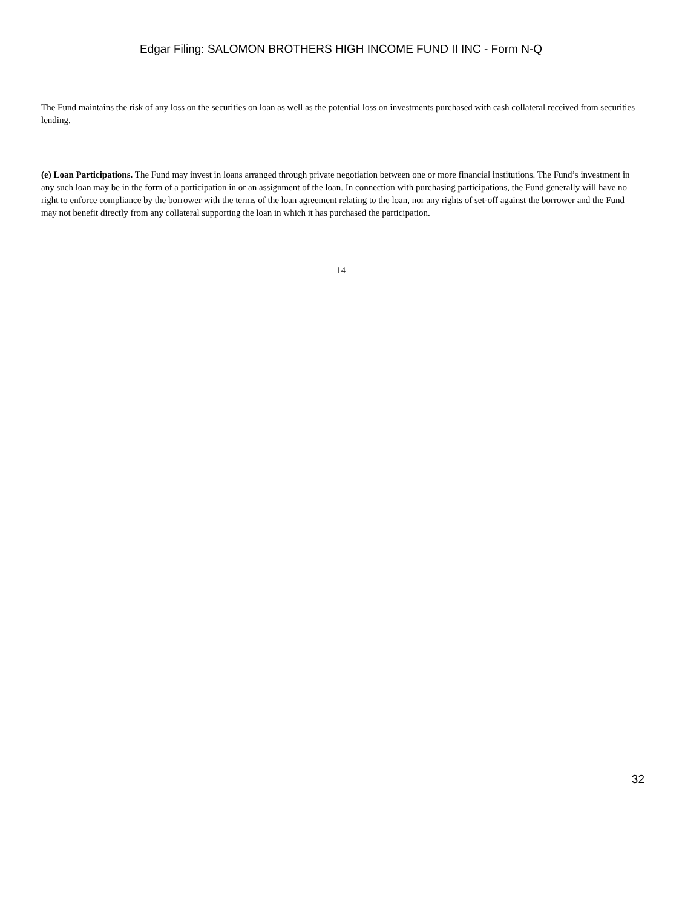Edgar Filing: SALOMON BROTHERS HIGH INCOME FUND II INC - Form N-Q
The Fund maintains the risk of any loss on the securities on loan as well as the potential loss on investments purchased with cash collateral received from securities lending.
(e) Loan Participations. The Fund may invest in loans arranged through private negotiation between one or more financial institutions. The Fund’s investment in any such loan may be in the form of a participation in or an assignment of the loan. In connection with purchasing participations, the Fund generally will have no right to enforce compliance by the borrower with the terms of the loan agreement relating to the loan, nor any rights of set-off against the borrower and the Fund may not benefit directly from any collateral supporting the loan in which it has purchased the participation.
14
32